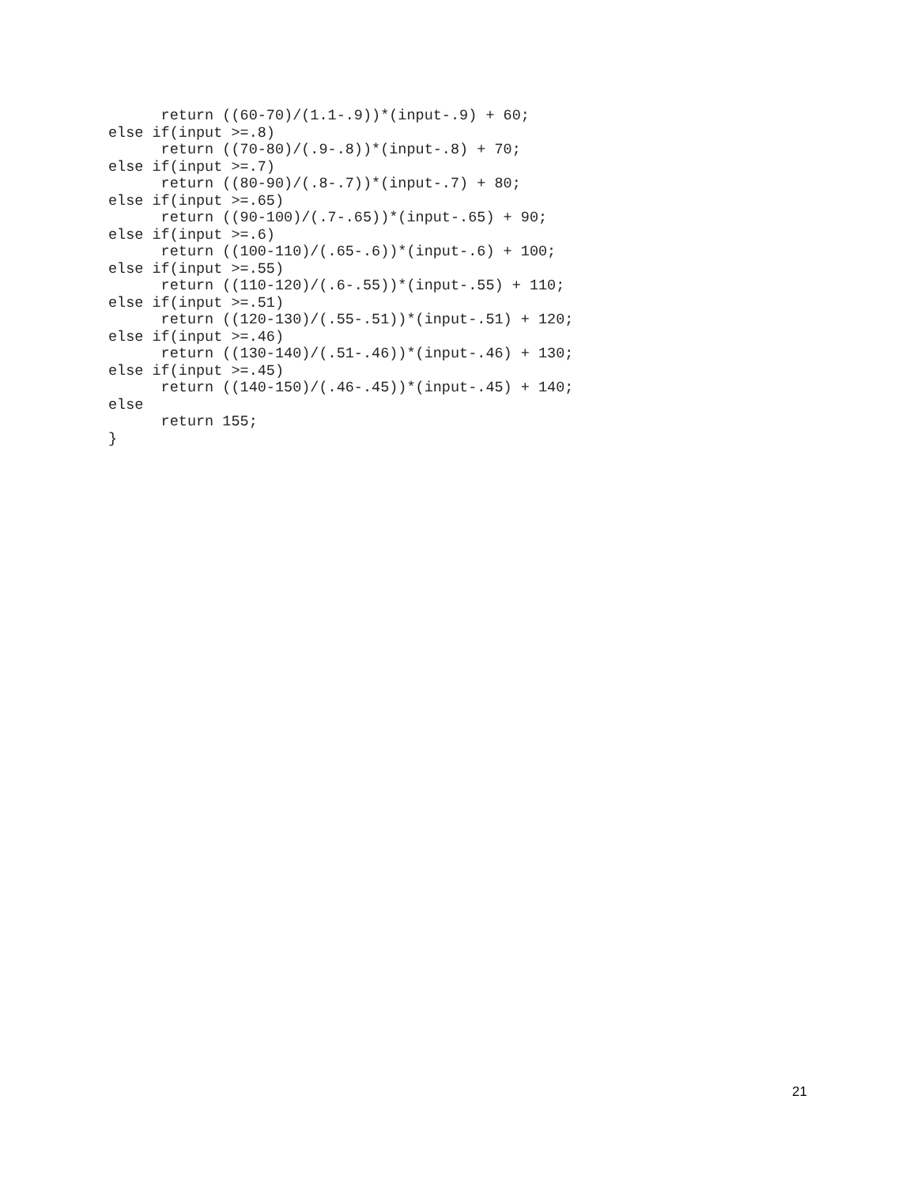return ((60-70)/(1.1-.9))*(input-.9) + 60;
else if(input >=.8)
      return ((70-80)/(.9-.8))*(input-.8) + 70;
else if(input >=.7)
      return ((80-90)/(.8-.7))*(input-.7) + 80;
else if(input >=.65)
      return ((90-100)/(.7-.65))*(input-.65) + 90;
else if(input >=.6)
      return ((100-110)/(.65-.6))*(input-.6) + 100;
else if(input >=.55)
      return ((110-120)/(.6-.55))*(input-.55) + 110;
else if(input >=.51)
      return ((120-130)/(.55-.51))*(input-.51) + 120;
else if(input >=.46)
      return ((130-140)/(.51-.46))*(input-.46) + 130;
else if(input >=.45)
      return ((140-150)/(.46-.45))*(input-.45) + 140;
else
      return 155;
}
21